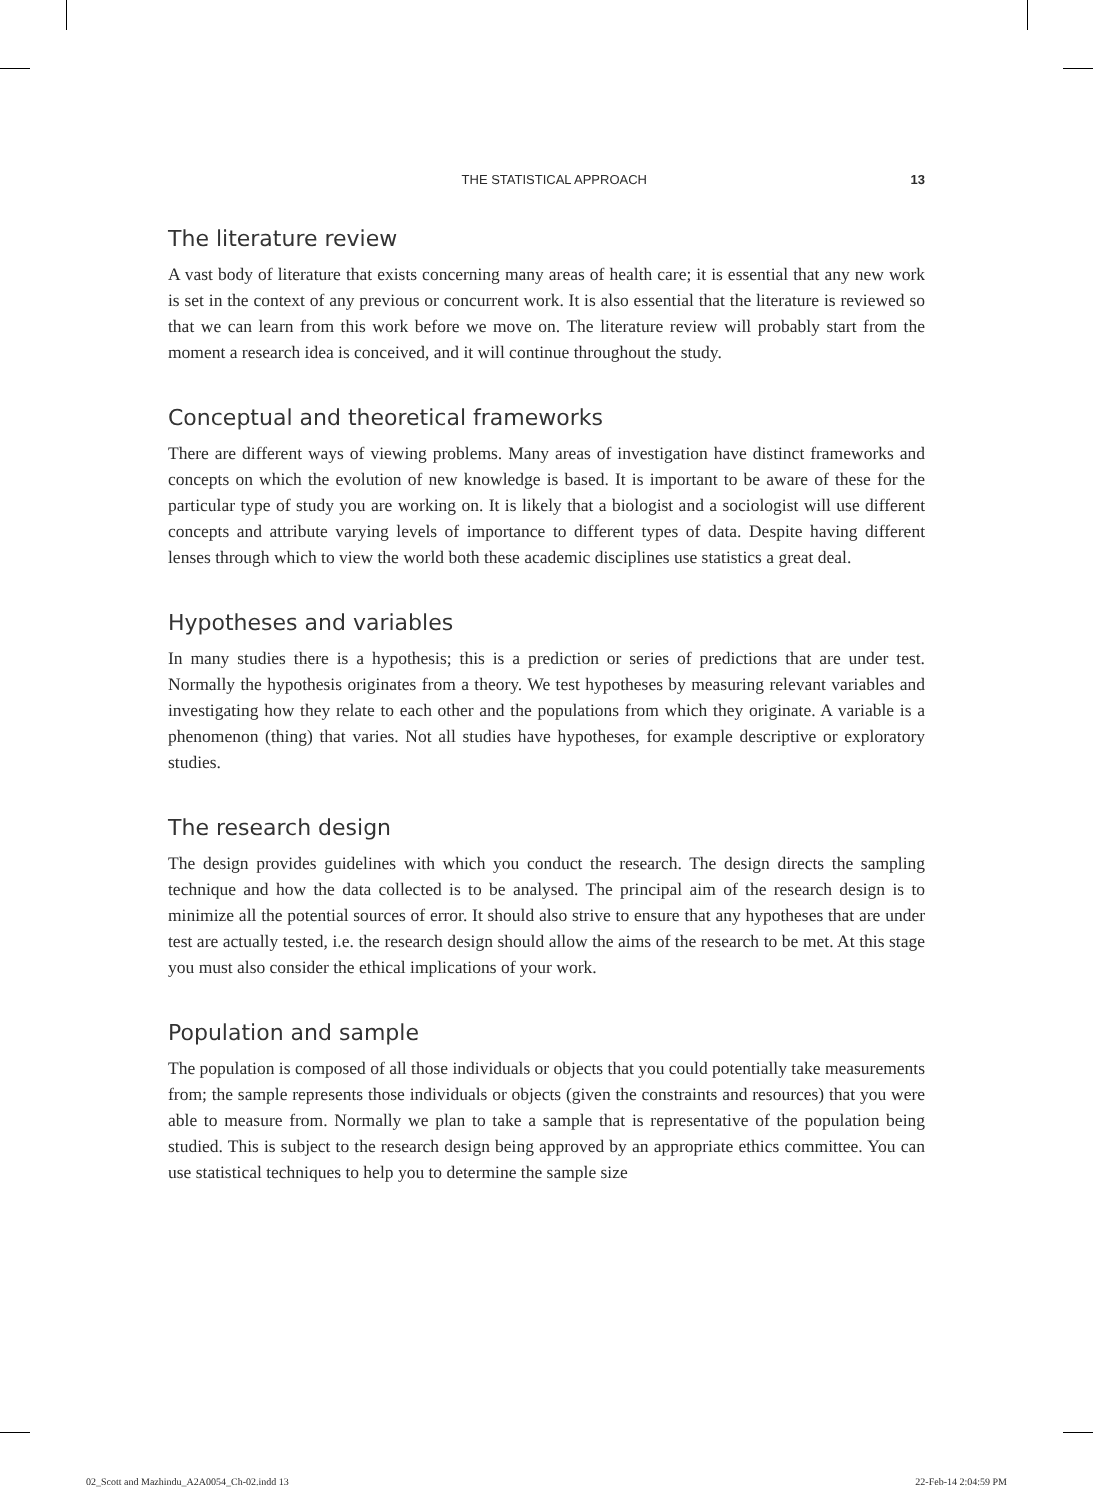THE STATISTICAL APPROACH 13
The literature review
A vast body of literature that exists concerning many areas of health care; it is essential that any new work is set in the context of any previous or concurrent work. It is also essential that the literature is reviewed so that we can learn from this work before we move on. The literature review will probably start from the moment a research idea is conceived, and it will continue throughout the study.
Conceptual and theoretical frameworks
There are different ways of viewing problems. Many areas of investigation have distinct frameworks and concepts on which the evolution of new knowledge is based. It is important to be aware of these for the particular type of study you are working on. It is likely that a biologist and a sociologist will use different concepts and attribute varying levels of importance to different types of data. Despite having different lenses through which to view the world both these academic disciplines use statistics a great deal.
Hypotheses and variables
In many studies there is a hypothesis; this is a prediction or series of predictions that are under test. Normally the hypothesis originates from a theory. We test hypotheses by measuring relevant variables and investigating how they relate to each other and the populations from which they originate. A variable is a phenomenon (thing) that varies. Not all studies have hypotheses, for example descriptive or exploratory studies.
The research design
The design provides guidelines with which you conduct the research. The design directs the sampling technique and how the data collected is to be analysed. The principal aim of the research design is to minimize all the potential sources of error. It should also strive to ensure that any hypotheses that are under test are actually tested, i.e. the research design should allow the aims of the research to be met. At this stage you must also consider the ethical implications of your work.
Population and sample
The population is composed of all those individuals or objects that you could potentially take measurements from; the sample represents those individuals or objects (given the constraints and resources) that you were able to measure from. Normally we plan to take a sample that is representative of the population being studied. This is subject to the research design being approved by an appropriate ethics committee. You can use statistical techniques to help you to determine the sample size
02_Scott and Mazhindu_A2A0054_Ch-02.indd 13 22-Feb-14 2:04:59 PM